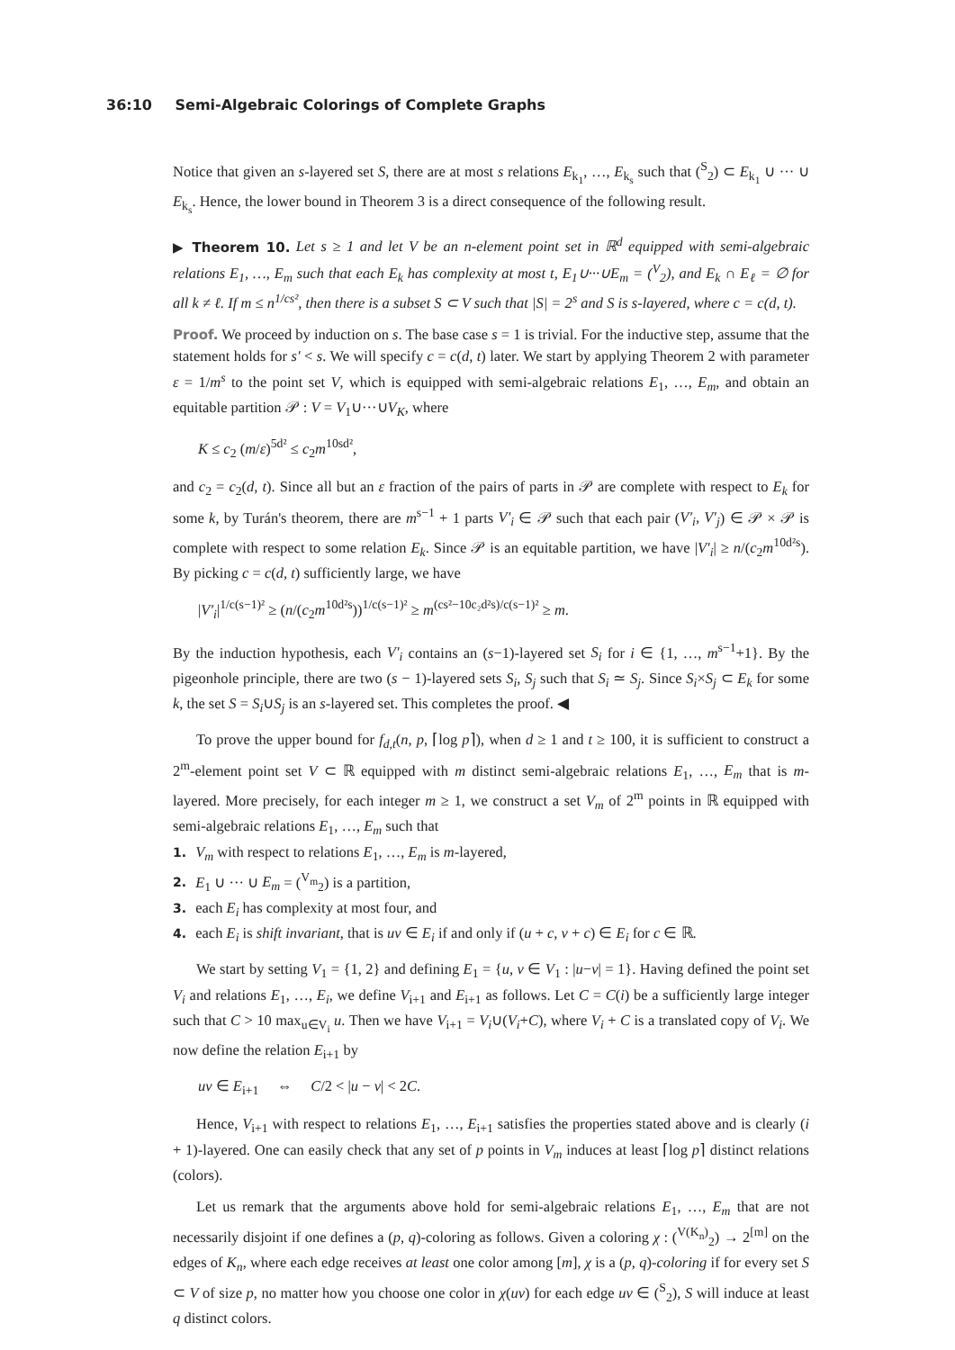36:10 Semi-Algebraic Colorings of Complete Graphs
Notice that given an s-layered set S, there are at most s relations E<sub>k<sub>1</sub></sub>, …, E<sub>k<sub>s</sub></sub> such that (<sup>S</sup><sub>2</sub>) ⊂ E<sub>k<sub>1</sub></sub> ∪ ··· ∪ E<sub>k<sub>s</sub></sub>. Hence, the lower bound in Theorem 3 is a direct consequence of the following result.
▶ Theorem 10. Let s ≥ 1 and let V be an n-element point set in ℝ<sup>d</sup> equipped with semi-algebraic relations E<sub>1</sub>, …, E<sub>m</sub> such that each E<sub>k</sub> has complexity at most t, E<sub>1</sub>∪···∪E<sub>m</sub> = (<sup>V</sup><sub>2</sub>), and E<sub>k</sub> ∩ E<sub>ℓ</sub> = ∅ for all k ≠ ℓ. If m ≤ n<sup>1/cs²</sup>, then there is a subset S ⊂ V such that |S| = 2<sup>s</sup> and S is s-layered, where c = c(d, t).
Proof. We proceed by induction on s. The base case s = 1 is trivial. For the inductive step, assume that the statement holds for s′ < s. We will specify c = c(d, t) later. We start by applying Theorem 2 with parameter ε = 1/m<sup>s</sup> to the point set V, which is equipped with semi-algebraic relations E<sub>1</sub>, …, E<sub>m</sub>, and obtain an equitable partition 𝒫 : V = V<sub>1</sub>∪···∪V<sub>K</sub>, where
K ≤ c<sub>2</sub> (m/ε)<sup>5d²</sup> ≤ c<sub>2</sub>m<sup>10sd²</sup>,
and c<sub>2</sub> = c<sub>2</sub>(d, t). Since all but an ε fraction of the pairs of parts in 𝒫 are complete with respect to E<sub>k</sub> for some k, by Turán's theorem, there are m<sup>s−1</sup> + 1 parts V′<sub>i</sub> ∈ 𝒫 such that each pair (V′<sub>i</sub>, V′<sub>j</sub>) ∈ 𝒫 × 𝒫 is complete with respect to some relation E<sub>k</sub>. Since 𝒫 is an equitable partition, we have |V′<sub>i</sub>| ≥ n/(c<sub>2</sub>m<sup>10d²s</sup>). By picking c = c(d, t) sufficiently large, we have
|V′<sub>i</sub>|<sup>1/c(s−1)²</sup> ≥ (n/(c<sub>2</sub>m<sup>10d²s</sup>))<sup>1/c(s−1)²</sup> ≥ m<sup>(cs²−10c₂d²s)/c(s−1)²</sup> ≥ m.
By the induction hypothesis, each V′<sub>i</sub> contains an (s−1)-layered set S<sub>i</sub> for i ∈ {1, …, m<sup>s−1</sup>+1}. By the pigeonhole principle, there are two (s − 1)-layered sets S<sub>i</sub>, S<sub>j</sub> such that S<sub>i</sub> ≃ S<sub>j</sub>. Since S<sub>i</sub>×S<sub>j</sub> ⊂ E<sub>k</sub> for some k, the set S = S<sub>i</sub>∪S<sub>j</sub> is an s-layered set. This completes the proof. ◀
To prove the upper bound for f<sub>d,t</sub>(n, p, ⌈log p⌉), when d ≥ 1 and t ≥ 100, it is sufficient to construct a 2<sup>m</sup>-element point set V ⊂ ℝ equipped with m distinct semi-algebraic relations E<sub>1</sub>, …, E<sub>m</sub> that is m-layered. More precisely, for each integer m ≥ 1, we construct a set V<sub>m</sub> of 2<sup>m</sup> points in ℝ equipped with semi-algebraic relations E<sub>1</sub>, …, E<sub>m</sub> such that
1. V<sub>m</sub> with respect to relations E<sub>1</sub>, …, E<sub>m</sub> is m-layered,
2. E<sub>1</sub> ∪ ··· ∪ E<sub>m</sub> = (<sup>V<sub>m</sub></sup><sub>2</sub>) is a partition,
3. each E<sub>i</sub> has complexity at most four, and
4. each E<sub>i</sub> is shift invariant, that is uv ∈ E<sub>i</sub> if and only if (u + c, v + c) ∈ E<sub>i</sub> for c ∈ ℝ.
We start by setting V<sub>1</sub> = {1, 2} and defining E<sub>1</sub> = {u, v ∈ V<sub>1</sub> : |u−v| = 1}. Having defined the point set V<sub>i</sub> and relations E<sub>1</sub>, …, E<sub>i</sub>, we define V<sub>i+1</sub> and E<sub>i+1</sub> as follows. Let C = C(i) be a sufficiently large integer such that C > 10 max<sub>u∈V<sub>i</sub></sub> u. Then we have V<sub>i+1</sub> = V<sub>i</sub>∪(V<sub>i</sub>+C), where V<sub>i</sub> + C is a translated copy of V<sub>i</sub>. We now define the relation E<sub>i+1</sub> by
uv ∈ E<sub>i+1</sub> ⇔ C/2 < |u − v| < 2C.
Hence, V<sub>i+1</sub> with respect to relations E<sub>1</sub>, …, E<sub>i+1</sub> satisfies the properties stated above and is clearly (i + 1)-layered. One can easily check that any set of p points in V<sub>m</sub> induces at least ⌈log p⌉ distinct relations (colors).
Let us remark that the arguments above hold for semi-algebraic relations E<sub>1</sub>, …, E<sub>m</sub> that are not necessarily disjoint if one defines a (p, q)-coloring as follows. Given a coloring χ : (<sup>V(K<sub>n</sub>)</sup><sub>2</sub>) → 2<sup>[m]</sup> on the edges of K<sub>n</sub>, where each edge receives at least one color among [m], χ is a (p, q)-coloring if for every set S ⊂ V of size p, no matter how you choose one color in χ(uv) for each edge uv ∈ (<sup>S</sup><sub>2</sub>), S will induce at least q distinct colors.